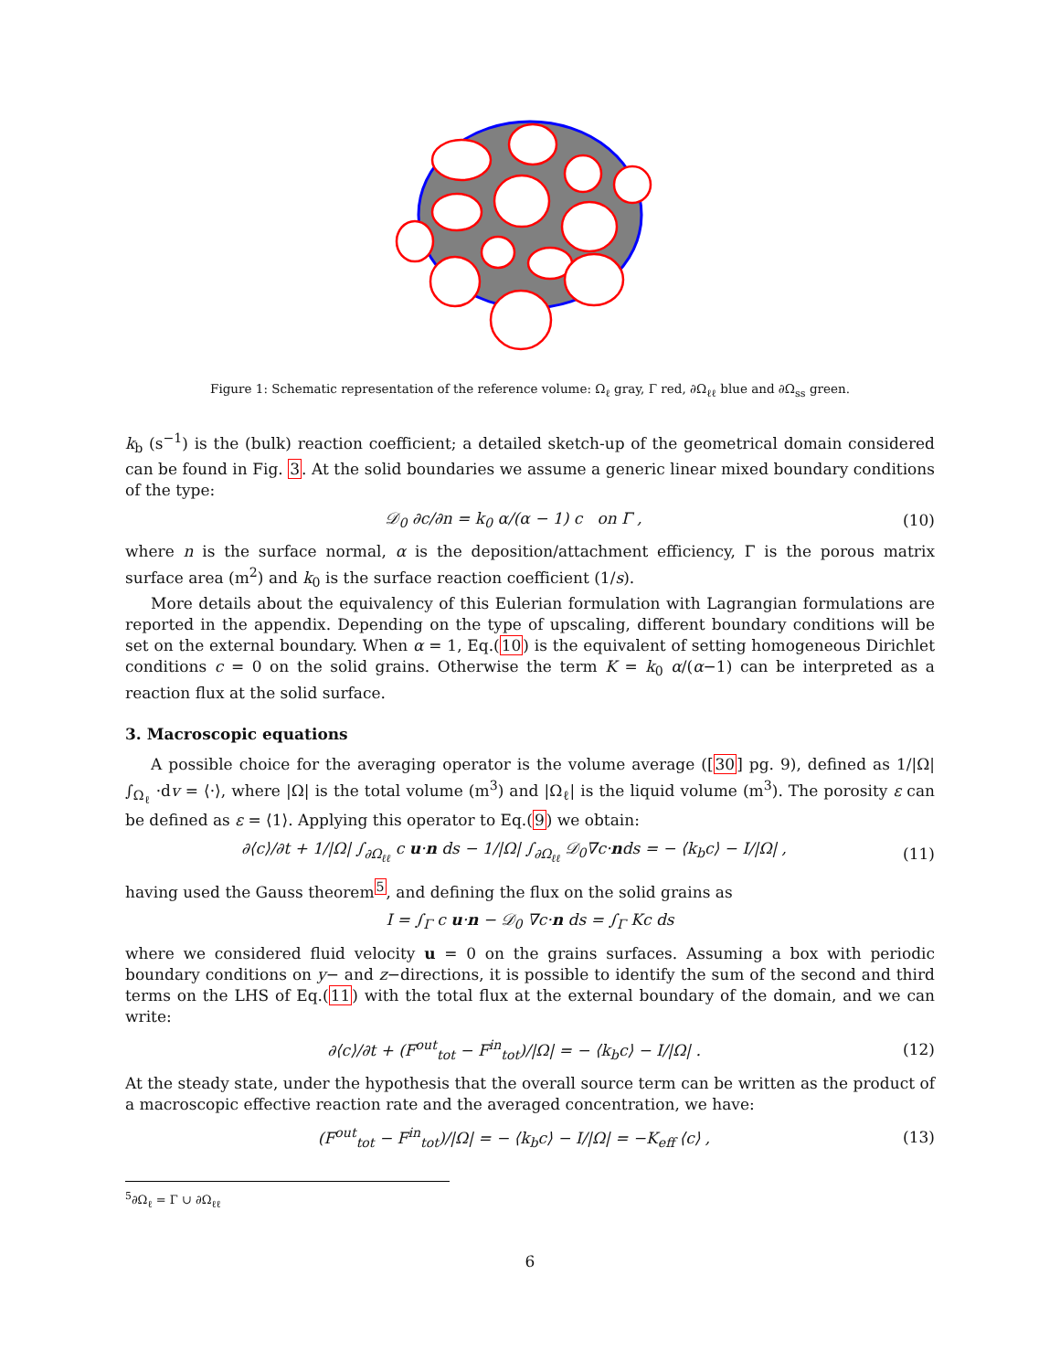Figure 1: Schematic representation of the reference volume: Ω<sub>ℓ</sub> gray, Γ red, ∂Ω<sub>ℓℓ</sub> blue and ∂Ω<sub>ss</sub> green.
k<sub>b</sub> (s<sup>−1</sup>) is the (bulk) reaction coefficient; a detailed sketch-up of the geometrical domain considered can be found in Fig. 3. At the solid boundaries we assume a generic linear mixed boundary conditions of the type:
𝒟<sub>0</sub> ∂c/∂n = k<sub>0</sub> α/(α − 1) c on Γ , (10)
where n is the surface normal, α is the deposition/attachment efficiency, Γ is the porous matrix surface area (m<sup>2</sup>) and k<sub>0</sub> is the surface reaction coefficient (1/s).
More details about the equivalency of this Eulerian formulation with Lagrangian formulations are reported in the appendix. Depending on the type of upscaling, different boundary conditions will be set on the external boundary. When α = 1, Eq.(10) is the equivalent of setting homogeneous Dirichlet conditions c = 0 on the solid grains. Otherwise the term K = k<sub>0</sub> α/(α−1) can be interpreted as a reaction flux at the solid surface.
3. Macroscopic equations
A possible choice for the averaging operator is the volume average ([30] pg. 9), defined as 1/|Ω| ∫<sub>Ω<sub>ℓ</sub></sub> ·dv = ⟨·⟩, where |Ω| is the total volume (m<sup>3</sup>) and |Ω<sub>ℓ</sub>| is the liquid volume (m<sup>3</sup>). The porosity ε can be defined as ε = ⟨1⟩. Applying this operator to Eq.(9) we obtain:
∂⟨c⟩/∂t + 1/|Ω| ∫<sub>∂Ω<sub>ℓℓ</sub></sub> c u·n ds − 1/|Ω| ∫<sub>∂Ω<sub>ℓℓ</sub></sub> 𝒟<sub>0</sub>∇c·nds = − ⟨k<sub>b</sub>c⟩ − I/|Ω| , (11)
having used the Gauss theorem<sup>5</sup>, and defining the flux on the solid grains as
I = ∫<sub>Γ</sub> c u·n − 𝒟<sub>0</sub> ∇c·n ds = ∫<sub>Γ</sub> Kc ds
where we considered fluid velocity u = 0 on the grains surfaces. Assuming a box with periodic boundary conditions on y− and z−directions, it is possible to identify the sum of the second and third terms on the LHS of Eq.(11) with the total flux at the external boundary of the domain, and we can write:
∂⟨c⟩/∂t + (F<sup>out</sup><sub>tot</sub> − F<sup>in</sup><sub>tot</sub>)/|Ω| = − ⟨k<sub>b</sub>c⟩ − I/|Ω| . (12)
At the steady state, under the hypothesis that the overall source term can be written as the product of a macroscopic effective reaction rate and the averaged concentration, we have:
(F<sup>out</sup><sub>tot</sub> − F<sup>in</sup><sub>tot</sub>)/|Ω| = − ⟨k<sub>b</sub>c⟩ − I/|Ω| = −K<sub>eff</sub> ⟨c⟩ , (13)
<sup>5</sup>∂Ω<sub>ℓ</sub> = Γ ∪ ∂Ω<sub>ℓℓ</sub>
6